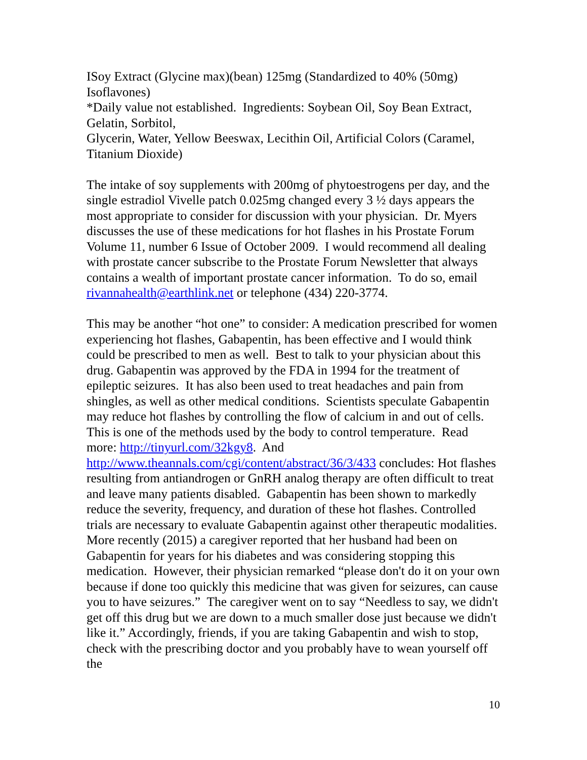ISoy Extract (Glycine max)(bean) 125mg (Standardized to 40% (50mg) Isoflavones)
*Daily value not established. Ingredients: Soybean Oil, Soy Bean Extract, Gelatin, Sorbitol,
Glycerin, Water, Yellow Beeswax, Lecithin Oil, Artificial Colors (Caramel, Titanium Dioxide)
The intake of soy supplements with 200mg of phytoestrogens per day, and the single estradiol Vivelle patch 0.025mg changed every 3 ½ days appears the most appropriate to consider for discussion with your physician. Dr. Myers discusses the use of these medications for hot flashes in his Prostate Forum Volume 11, number 6 Issue of October 2009. I would recommend all dealing with prostate cancer subscribe to the Prostate Forum Newsletter that always contains a wealth of important prostate cancer information. To do so, email rivannahealth@earthlink.net or telephone (434) 220-3774.
This may be another “hot one” to consider: A medication prescribed for women experiencing hot flashes, Gabapentin, has been effective and I would think could be prescribed to men as well. Best to talk to your physician about this drug. Gabapentin was approved by the FDA in 1994 for the treatment of epileptic seizures. It has also been used to treat headaches and pain from shingles, as well as other medical conditions. Scientists speculate Gabapentin may reduce hot flashes by controlling the flow of calcium in and out of cells. This is one of the methods used by the body to control temperature. Read more: http://tinyurl.com/32kgy8. And http://www.theannals.com/cgi/content/abstract/36/3/433 concludes: Hot flashes resulting from antiandrogen or GnRH analog therapy are often difficult to treat and leave many patients disabled. Gabapentin has been shown to markedly reduce the severity, frequency, and duration of these hot flashes. Controlled trials are necessary to evaluate Gabapentin against other therapeutic modalities. More recently (2015) a caregiver reported that her husband had been on Gabapentin for years for his diabetes and was considering stopping this medication. However, their physician remarked “please don't do it on your own because if done too quickly this medicine that was given for seizures, can cause you to have seizures.” The caregiver went on to say “Needless to say, we didn't get off this drug but we are down to a much smaller dose just because we didn't like it.” Accordingly, friends, if you are taking Gabapentin and wish to stop, check with the prescribing doctor and you probably have to wean yourself off the
10